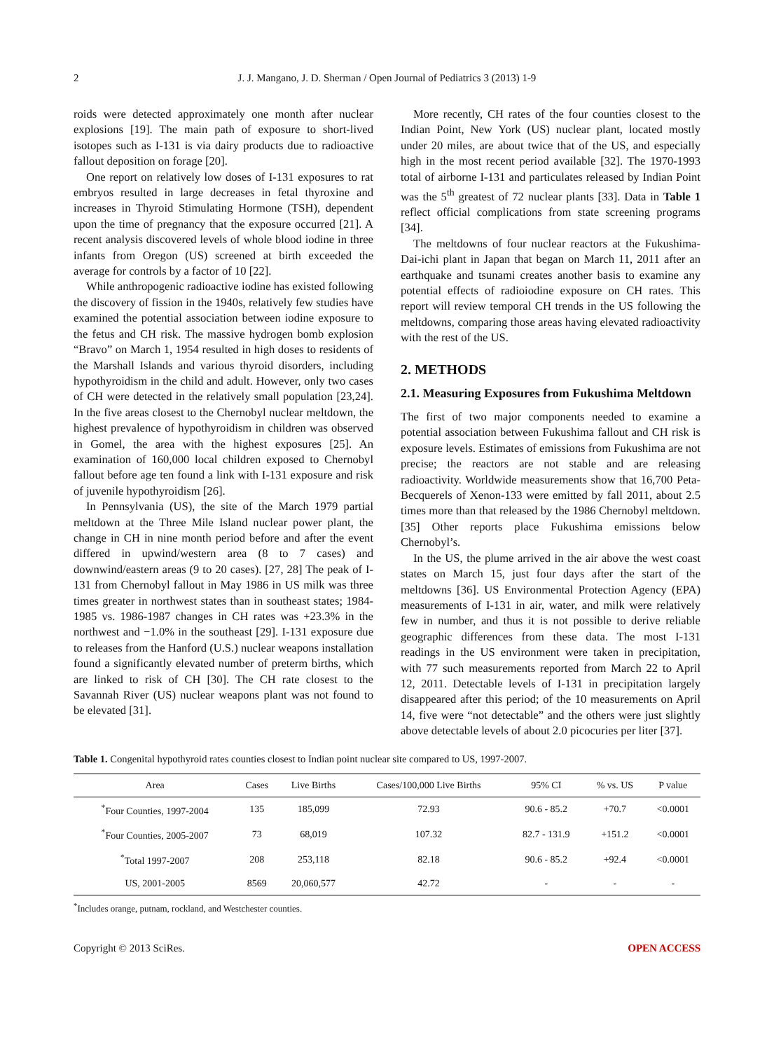2 J. J. Mangano, J. D. Sherman / Open Journal of Pediatrics 3 (2013) 1-9
roids were detected approximately one month after nuclear explosions [19]. The main path of exposure to short-lived isotopes such as I-131 is via dairy products due to radioactive fallout deposition on forage [20].
One report on relatively low doses of I-131 exposures to rat embryos resulted in large decreases in fetal thyroxine and increases in Thyroid Stimulating Hormone (TSH), dependent upon the time of pregnancy that the exposure occurred [21]. A recent analysis discovered levels of whole blood iodine in three infants from Oregon (US) screened at birth exceeded the average for controls by a factor of 10 [22].
While anthropogenic radioactive iodine has existed following the discovery of fission in the 1940s, relatively few studies have examined the potential association between iodine exposure to the fetus and CH risk. The massive hydrogen bomb explosion “Bravo” on March 1, 1954 resulted in high doses to residents of the Marshall Islands and various thyroid disorders, including hypothyroidism in the child and adult. However, only two cases of CH were detected in the relatively small population [23,24]. In the five areas closest to the Chernobyl nuclear meltdown, the highest prevalence of hypothyroidism in children was observed in Gomel, the area with the highest exposures [25]. An examination of 160,000 local children exposed to Chernobyl fallout before age ten found a link with I-131 exposure and risk of juvenile hypothyroidism [26].
In Pennsylvania (US), the site of the March 1979 partial meltdown at the Three Mile Island nuclear power plant, the change in CH in nine month period before and after the event differed in upwind/western area (8 to 7 cases) and downwind/eastern areas (9 to 20 cases). [27, 28] The peak of I-131 from Chernobyl fallout in May 1986 in US milk was three times greater in northwest states than in southeast states; 1984-1985 vs. 1986-1987 changes in CH rates was +23.3% in the northwest and −1.0% in the southeast [29]. I-131 exposure due to releases from the Hanford (U.S.) nuclear weapons installation found a significantly elevated number of preterm births, which are linked to risk of CH [30]. The CH rate closest to the Savannah River (US) nuclear weapons plant was not found to be elevated [31].
More recently, CH rates of the four counties closest to the Indian Point, New York (US) nuclear plant, located mostly under 20 miles, are about twice that of the US, and especially high in the most recent period available [32]. The 1970-1993 total of airborne I-131 and particulates released by Indian Point was the 5<sup>th</sup> greatest of 72 nuclear plants [33]. Data in Table 1 reflect official complications from state screening programs [34].
The meltdowns of four nuclear reactors at the Fukushima-Dai-ichi plant in Japan that began on March 11, 2011 after an earthquake and tsunami creates another basis to examine any potential effects of radioiodine exposure on CH rates. This report will review temporal CH trends in the US following the meltdowns, comparing those areas having elevated radioactivity with the rest of the US.
2. METHODS
2.1. Measuring Exposures from Fukushima Meltdown
The first of two major components needed to examine a potential association between Fukushima fallout and CH risk is exposure levels. Estimates of emissions from Fukushima are not precise; the reactors are not stable and are releasing radioactivity. Worldwide measurements show that 16,700 Peta-Becquerels of Xenon-133 were emitted by fall 2011, about 2.5 times more than that released by the 1986 Chernobyl meltdown. [35] Other reports place Fukushima emissions below Chernobyl’s.
In the US, the plume arrived in the air above the west coast states on March 15, just four days after the start of the meltdowns [36]. US Environmental Protection Agency (EPA) measurements of I-131 in air, water, and milk were relatively few in number, and thus it is not possible to derive reliable geographic differences from these data. The most I-131 readings in the US environment were taken in precipitation, with 77 such measurements reported from March 22 to April 12, 2011. Detectable levels of I-131 in precipitation largely disappeared after this period; of the 10 measurements on April 14, five were “not detectable” and the others were just slightly above detectable levels of about 2.0 picocuries per liter [37].
Table 1. Congenital hypothyroid rates counties closest to Indian point nuclear site compared to US, 1997-2007.
| Area | Cases | Live Births | Cases/100,000 Live Births | 95% CI | % vs. US | P value |
| --- | --- | --- | --- | --- | --- | --- |
| <sup>*</sup> Four Counties, 1997-2004 | 135 | 185,099 | 72.93 | 90.6 - 85.2 | +70.7 | <0.0001 |
| <sup>*</sup> Four Counties, 2005-2007 | 73 | 68,019 | 107.32 | 82.7 - 131.9 | +151.2 | <0.0001 |
| <sup>*</sup> Total 1997-2007 | 208 | 253,118 | 82.18 | 90.6 - 85.2 | +92.4 | <0.0001 |
| US, 2001-2005 | 8569 | 20,060,577 | 42.72 | - | - | - |
<sup>*</sup> Includes orange, putnam, rockland, and Westchester counties.
Copyright © 2013 SciRes. OPEN ACCESS